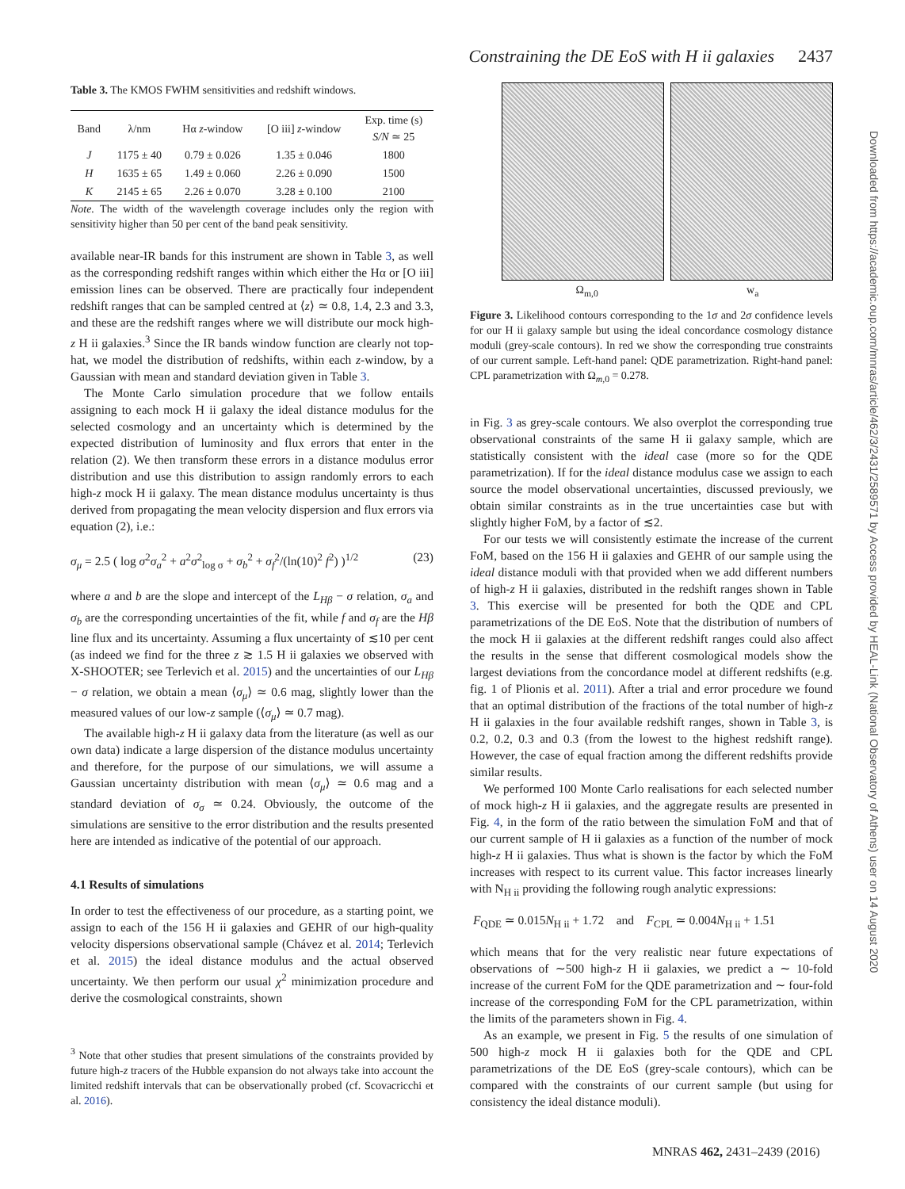Constraining the DE EoS with H ii galaxies 2437
Table 3. The KMOS FWHM sensitivities and redshift windows.
| Band | λ/nm | Hα z -window | [O iii] z -window | Exp. time (s) S/N ≃ 25 |
| --- | --- | --- | --- | --- |
| J | 1175 ± 40 | 0.79 ± 0.026 | 1.35 ± 0.046 | 1800 |
| H | 1635 ± 65 | 1.49 ± 0.060 | 2.26 ± 0.090 | 1500 |
| K | 2145 ± 65 | 2.26 ± 0.070 | 3.28 ± 0.100 | 2100 |
Note. The width of the wavelength coverage includes only the region with sensitivity higher than 50 per cent of the band peak sensitivity.
available near-IR bands for this instrument are shown in Table 3, as well as the corresponding redshift ranges within which either the Hα or [O iii] emission lines can be observed. There are practically four independent redshift ranges that can be sampled centred at ⟨z⟩ ≃ 0.8, 1.4, 2.3 and 3.3, and these are the redshift ranges where we will distribute our mock high-z H ii galaxies.<sup>3</sup> Since the IR bands window function are clearly not top-hat, we model the distribution of redshifts, within each z-window, by a Gaussian with mean and standard deviation given in Table 3.
The Monte Carlo simulation procedure that we follow entails assigning to each mock H ii galaxy the ideal distance modulus for the selected cosmology and an uncertainty which is determined by the expected distribution of luminosity and flux errors that enter in the relation (2). We then transform these errors in a distance modulus error distribution and use this distribution to assign randomly errors to each high-z mock H ii galaxy. The mean distance modulus uncertainty is thus derived from propagating the mean velocity dispersion and flux errors via equation (2), i.e.:
σ<sub>μ</sub> = 2.5 ( log σ<sup>2</sup>σ<sub>a</sub><sup>2</sup> + a<sup>2</sup>σ<sup>2</sup><sub>log σ</sub> + σ<sub>b</sub><sup>2</sup> + σ<sub>f</sub><sup>2</sup>/(ln(10)<sup>2</sup> f<sup>2</sup>) )<sup>1/2</sup> (23)
where a and b are the slope and intercept of the L<sub>Hβ</sub> − σ relation, σ<sub>a</sub> and σ<sub>b</sub> are the corresponding uncertainties of the fit, while f and σ<sub>f</sub> are the Hβ line flux and its uncertainty. Assuming a flux uncertainty of ≲10 per cent (as indeed we find for the three z ≳ 1.5 H ii galaxies we observed with X-SHOOTER; see Terlevich et al. 2015) and the uncertainties of our L<sub>Hβ</sub> − σ relation, we obtain a mean ⟨σ<sub>μ</sub>⟩ ≃ 0.6 mag, slightly lower than the measured values of our low-z sample (⟨σ<sub>μ</sub>⟩ ≃ 0.7 mag).
The available high-z H ii galaxy data from the literature (as well as our own data) indicate a large dispersion of the distance modulus uncertainty and therefore, for the purpose of our simulations, we will assume a Gaussian uncertainty distribution with mean ⟨σ<sub>μ</sub>⟩ ≃ 0.6 mag and a standard deviation of σ<sub>σ</sub> ≃ 0.24. Obviously, the outcome of the simulations are sensitive to the error distribution and the results presented here are intended as indicative of the potential of our approach.
4.1 Results of simulations
In order to test the effectiveness of our procedure, as a starting point, we assign to each of the 156 H ii galaxies and GEHR of our high-quality velocity dispersions observational sample (Chávez et al. 2014; Terlevich et al. 2015) the ideal distance modulus and the actual observed uncertainty. We then perform our usual χ<sup>2</sup> minimization procedure and derive the cosmological constraints, shown
<sup>3</sup> Note that other studies that present simulations of the constraints provided by future high-z tracers of the Hubble expansion do not always take into account the limited redshift intervals that can be observationally probed (cf. Scovacricchi et al. 2016).
Ω<sub>m,0</sub> w<sub>a</sub>
Figure 3. Likelihood contours corresponding to the 1σ and 2σ confidence levels for our H ii galaxy sample but using the ideal concordance cosmology distance moduli (grey-scale contours). In red we show the corresponding true constraints of our current sample. Left-hand panel: QDE parametrization. Right-hand panel: CPL parametrization with Ω<sub>m,0</sub> = 0.278.
in Fig. 3 as grey-scale contours. We also overplot the corresponding true observational constraints of the same H ii galaxy sample, which are statistically consistent with the ideal case (more so for the QDE parametrization). If for the ideal distance modulus case we assign to each source the model observational uncertainties, discussed previously, we obtain similar constraints as in the true uncertainties case but with slightly higher FoM, by a factor of ≲2.
For our tests we will consistently estimate the increase of the current FoM, based on the 156 H ii galaxies and GEHR of our sample using the ideal distance moduli with that provided when we add different numbers of high-z H ii galaxies, distributed in the redshift ranges shown in Table 3. This exercise will be presented for both the QDE and CPL parametrizations of the DE EoS. Note that the distribution of numbers of the mock H ii galaxies at the different redshift ranges could also affect the results in the sense that different cosmological models show the largest deviations from the concordance model at different redshifts (e.g. fig. 1 of Plionis et al. 2011). After a trial and error procedure we found that an optimal distribution of the fractions of the total number of high-z H ii galaxies in the four available redshift ranges, shown in Table 3, is 0.2, 0.2, 0.3 and 0.3 (from the lowest to the highest redshift range). However, the case of equal fraction among the different redshifts provide similar results.
We performed 100 Monte Carlo realisations for each selected number of mock high-z H ii galaxies, and the aggregate results are presented in Fig. 4, in the form of the ratio between the simulation FoM and that of our current sample of H ii galaxies as a function of the number of mock high-z H ii galaxies. Thus what is shown is the factor by which the FoM increases with respect to its current value. This factor increases linearly with N<sub>H ii</sub> providing the following rough analytic expressions:
F<sub>QDE</sub> ≃ 0.015N<sub>H ii</sub> + 1.72 and F<sub>CPL</sub> ≃ 0.004N<sub>H ii</sub> + 1.51
which means that for the very realistic near future expectations of observations of ∼500 high-z H ii galaxies, we predict a ∼ 10-fold increase of the current FoM for the QDE parametrization and ∼ four-fold increase of the corresponding FoM for the CPL parametrization, within the limits of the parameters shown in Fig. 4.
As an example, we present in Fig. 5 the results of one simulation of 500 high-z mock H ii galaxies both for the QDE and CPL parametrizations of the DE EoS (grey-scale contours), which can be compared with the constraints of our current sample (but using for consistency the ideal distance moduli).
Downloaded from https://academic.oup.com/mnras/article/462/3/2431/2589571 by Access provided by HEAL-Link (National Observatory of Athens) user on 14 August 2020
MNRAS 462, 2431–2439 (2016)